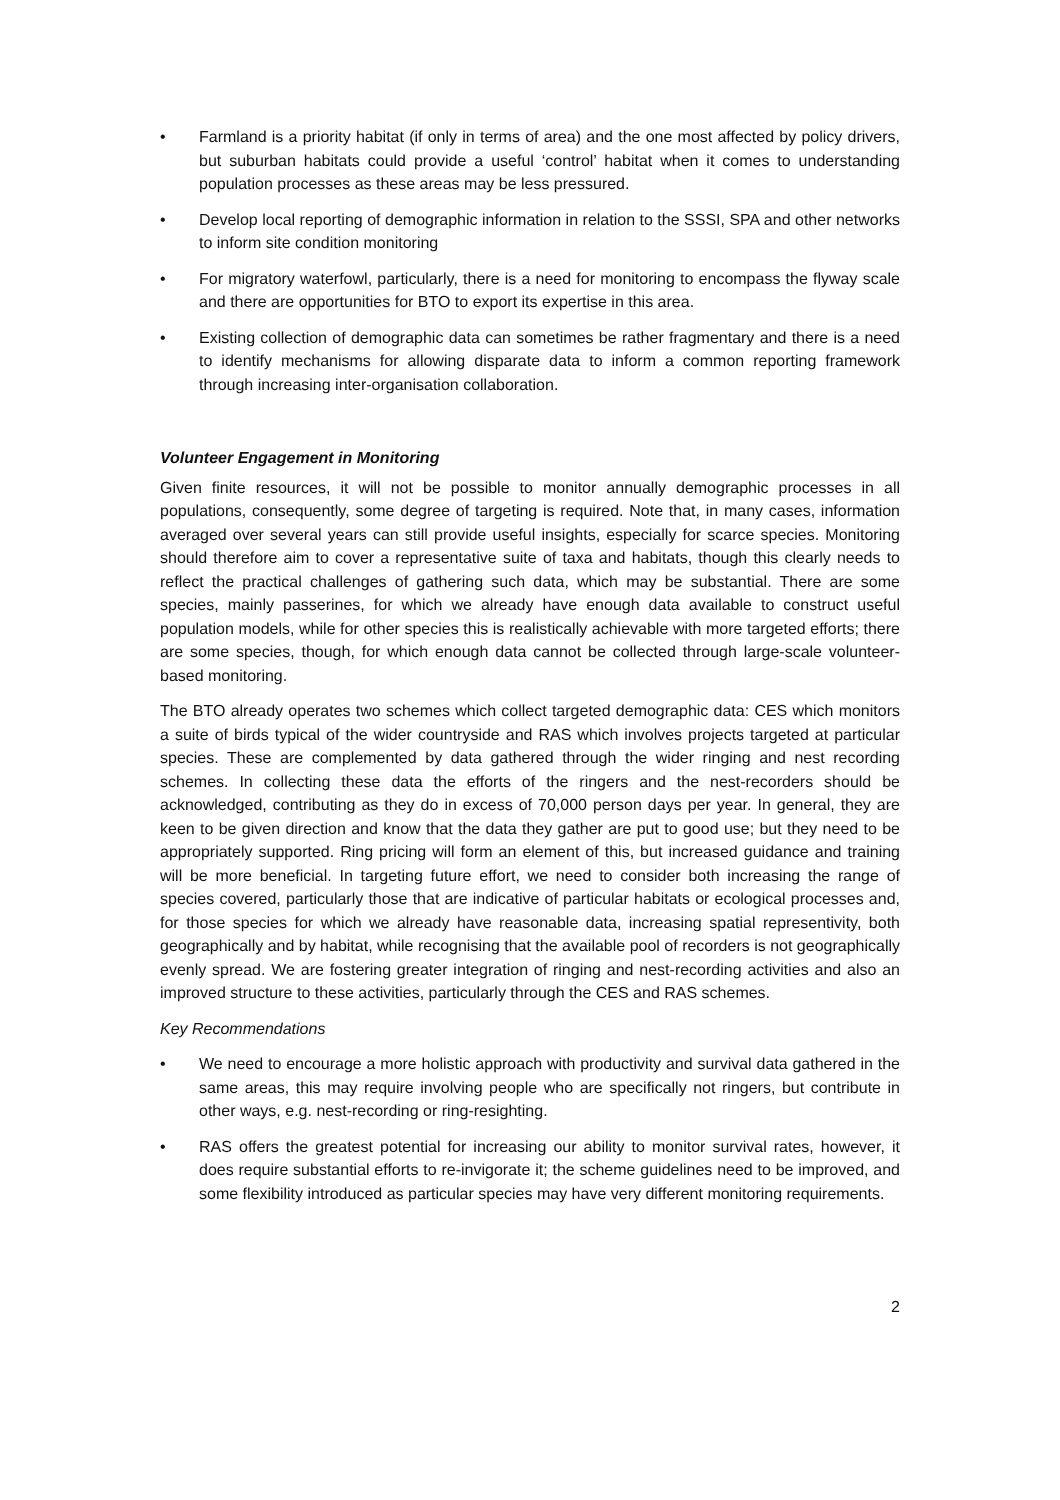• Farmland is a priority habitat (if only in terms of area) and the one most affected by policy drivers, but suburban habitats could provide a useful ‘control’ habitat when it comes to understanding population processes as these areas may be less pressured.
• Develop local reporting of demographic information in relation to the SSSI, SPA and other networks to inform site condition monitoring
• For migratory waterfowl, particularly, there is a need for monitoring to encompass the flyway scale and there are opportunities for BTO to export its expertise in this area.
• Existing collection of demographic data can sometimes be rather fragmentary and there is a need to identify mechanisms for allowing disparate data to inform a common reporting framework through increasing inter-organisation collaboration.
Volunteer Engagement in Monitoring
Given finite resources, it will not be possible to monitor annually demographic processes in all populations, consequently, some degree of targeting is required. Note that, in many cases, information averaged over several years can still provide useful insights, especially for scarce species. Monitoring should therefore aim to cover a representative suite of taxa and habitats, though this clearly needs to reflect the practical challenges of gathering such data, which may be substantial. There are some species, mainly passerines, for which we already have enough data available to construct useful population models, while for other species this is realistically achievable with more targeted efforts; there are some species, though, for which enough data cannot be collected through large-scale volunteer-based monitoring.
The BTO already operates two schemes which collect targeted demographic data: CES which monitors a suite of birds typical of the wider countryside and RAS which involves projects targeted at particular species. These are complemented by data gathered through the wider ringing and nest recording schemes. In collecting these data the efforts of the ringers and the nest-recorders should be acknowledged, contributing as they do in excess of 70,000 person days per year. In general, they are keen to be given direction and know that the data they gather are put to good use; but they need to be appropriately supported. Ring pricing will form an element of this, but increased guidance and training will be more beneficial. In targeting future effort, we need to consider both increasing the range of species covered, particularly those that are indicative of particular habitats or ecological processes and, for those species for which we already have reasonable data, increasing spatial representivity, both geographically and by habitat, while recognising that the available pool of recorders is not geographically evenly spread. We are fostering greater integration of ringing and nest-recording activities and also an improved structure to these activities, particularly through the CES and RAS schemes.
Key Recommendations
• We need to encourage a more holistic approach with productivity and survival data gathered in the same areas, this may require involving people who are specifically not ringers, but contribute in other ways, e.g. nest-recording or ring-resighting.
• RAS offers the greatest potential for increasing our ability to monitor survival rates, however, it does require substantial efforts to re-invigorate it; the scheme guidelines need to be improved, and some flexibility introduced as particular species may have very different monitoring requirements.
2